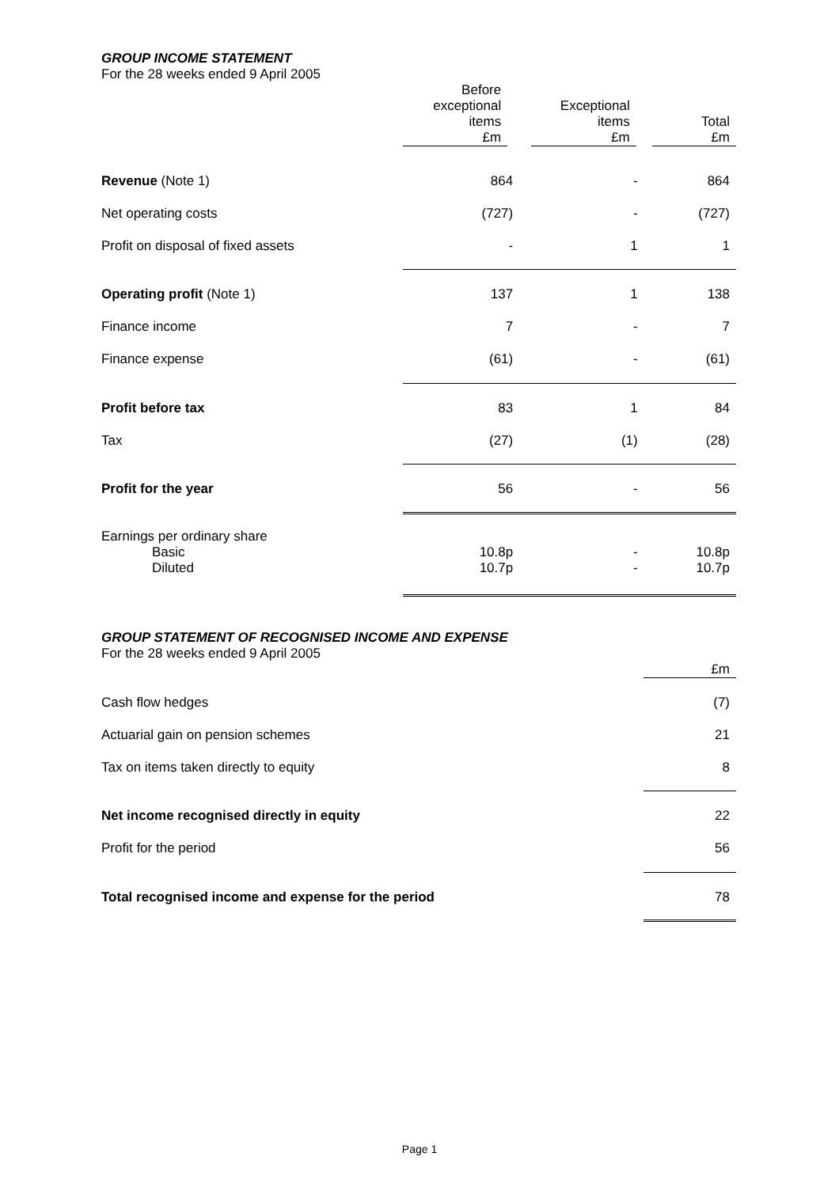GROUP INCOME STATEMENT
For the 28 weeks ended 9 April 2005
| | Before exceptional items £m | Exceptional items £m | Total £m |
| --- | --- | --- | --- |
| Revenue (Note 1) | 864 | - | 864 |
| Net operating costs | (727) | - | (727) |
| Profit on disposal of fixed assets | - | 1 | 1 |
| Operating profit (Note 1) | 137 | 1 | 138 |
| Finance income | 7 | - | 7 |
| Finance expense | (61) | - | (61) |
| Profit before tax | 83 | 1 | 84 |
| Tax | (27) | (1) | (28) |
| Profit for the year | 56 | - | 56 |
| Earnings per ordinary share | | | |
| Basic | 10.8p | - | 10.8p |
| Diluted | 10.7p | - | 10.7p |
GROUP STATEMENT OF RECOGNISED INCOME AND EXPENSE
For the 28 weeks ended 9 April 2005
| | £m |
| --- | --- |
| Cash flow hedges | (7) |
| Actuarial gain on pension schemes | 21 |
| Tax on items taken directly to equity | 8 |
| Net income recognised directly in equity | 22 |
| Profit for the period | 56 |
| Total recognised income and expense for the period | 78 |
Page 1